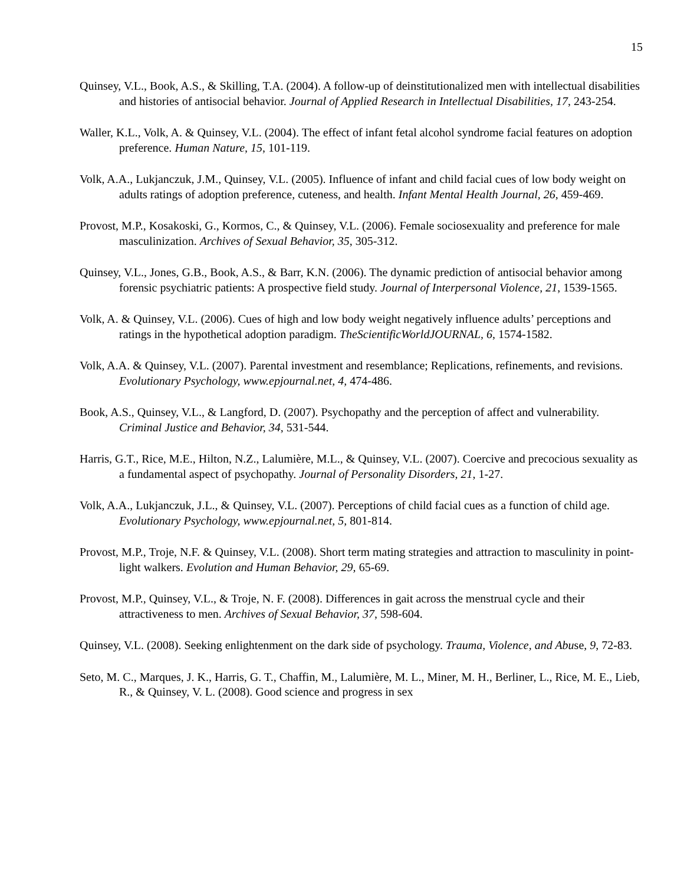15
Quinsey, V.L., Book, A.S., & Skilling, T.A. (2004). A follow-up of deinstitutionalized men with intellectual disabilities and histories of antisocial behavior. Journal of Applied Research in Intellectual Disabilities, 17, 243-254.
Waller, K.L., Volk, A. & Quinsey, V.L. (2004). The effect of infant fetal alcohol syndrome facial features on adoption preference. Human Nature, 15, 101-119.
Volk, A.A., Lukjanczuk, J.M., Quinsey, V.L. (2005). Influence of infant and child facial cues of low body weight on adults ratings of adoption preference, cuteness, and health. Infant Mental Health Journal, 26, 459-469.
Provost, M.P., Kosakoski, G., Kormos, C., & Quinsey, V.L. (2006). Female sociosexuality and preference for male masculinization. Archives of Sexual Behavior, 35, 305-312.
Quinsey, V.L., Jones, G.B., Book, A.S., & Barr, K.N. (2006). The dynamic prediction of antisocial behavior among forensic psychiatric patients: A prospective field study. Journal of Interpersonal Violence, 21, 1539-1565.
Volk, A. & Quinsey, V.L. (2006). Cues of high and low body weight negatively influence adults’ perceptions and ratings in the hypothetical adoption paradigm. TheScientificWorldJOURNAL, 6, 1574-1582.
Volk, A.A. & Quinsey, V.L. (2007). Parental investment and resemblance; Replications, refinements, and revisions. Evolutionary Psychology, www.epjournal.net, 4, 474-486.
Book, A.S., Quinsey, V.L., & Langford, D. (2007). Psychopathy and the perception of affect and vulnerability. Criminal Justice and Behavior, 34, 531-544.
Harris, G.T., Rice, M.E., Hilton, N.Z., Lalumière, M.L., & Quinsey, V.L. (2007). Coercive and precocious sexuality as a fundamental aspect of psychopathy. Journal of Personality Disorders, 21, 1-27.
Volk, A.A., Lukjanczuk, J.L., & Quinsey, V.L. (2007). Perceptions of child facial cues as a function of child age. Evolutionary Psychology, www.epjournal.net, 5, 801-814.
Provost, M.P., Troje, N.F. & Quinsey, V.L. (2008). Short term mating strategies and attraction to masculinity in point-light walkers. Evolution and Human Behavior, 29, 65-69.
Provost, M.P., Quinsey, V.L., & Troje, N. F. (2008). Differences in gait across the menstrual cycle and their attractiveness to men. Archives of Sexual Behavior, 37, 598-604.
Quinsey, V.L. (2008). Seeking enlightenment on the dark side of psychology. Trauma, Violence, and Abuse, 9, 72-83.
Seto, M. C., Marques, J. K., Harris, G. T., Chaffin, M., Lalumière, M. L., Miner, M. H., Berliner, L., Rice, M. E., Lieb, R., & Quinsey, V. L. (2008). Good science and progress in sex